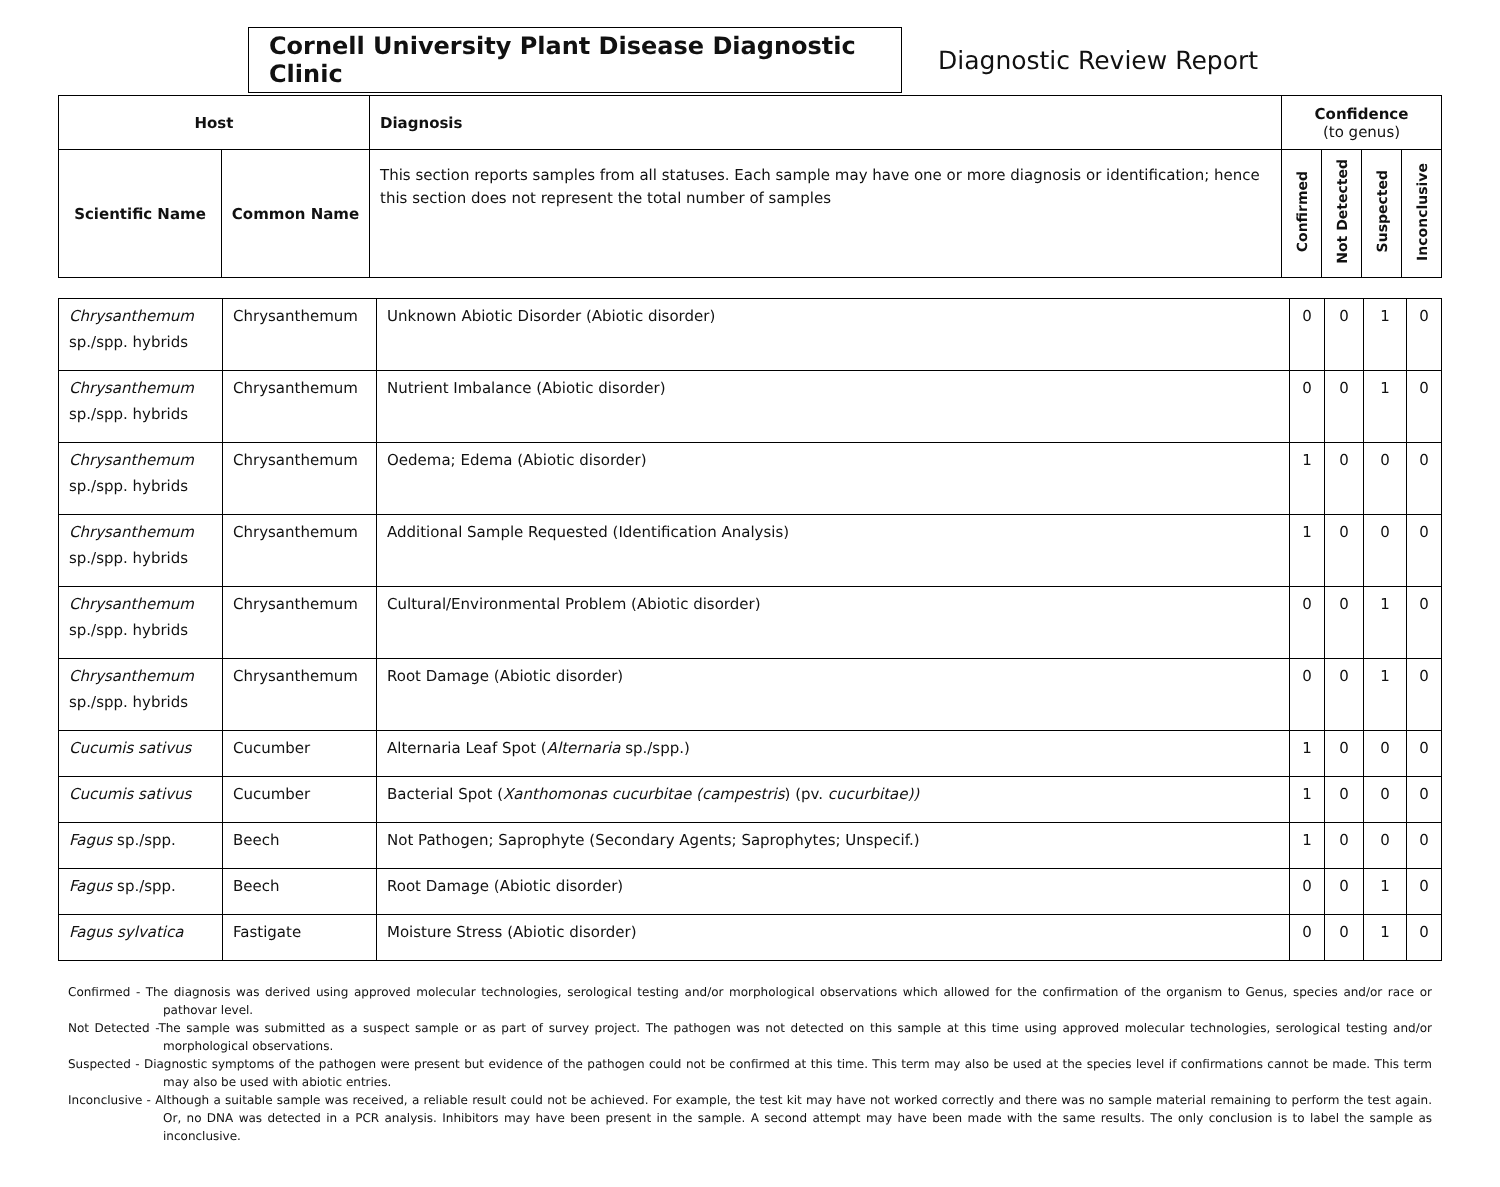Cornell University Plant Disease Diagnostic Clinic
Diagnostic Review Report
| Host | | Diagnosis | Confidence (to genus) | | | |
| --- | --- | --- | --- | --- | --- | --- |
| Scientific Name | Common Name | This section reports samples from all statuses. Each sample may have one or more diagnosis or identification; hence this section does not represent the total number of samples | Confirmed | Not Detected | Suspected | Inconclusive |
| Chrysanthemum sp./spp. hybrids | Chrysanthemum | Unknown Abiotic Disorder (Abiotic disorder) | 0 | 0 | 1 | 0 |
| Chrysanthemum sp./spp. hybrids | Chrysanthemum | Nutrient Imbalance (Abiotic disorder) | 0 | 0 | 1 | 0 |
| Chrysanthemum sp./spp. hybrids | Chrysanthemum | Oedema; Edema (Abiotic disorder) | 1 | 0 | 0 | 0 |
| Chrysanthemum sp./spp. hybrids | Chrysanthemum | Additional Sample Requested (Identification Analysis) | 1 | 0 | 0 | 0 |
| Chrysanthemum sp./spp. hybrids | Chrysanthemum | Cultural/Environmental Problem (Abiotic disorder) | 0 | 0 | 1 | 0 |
| Chrysanthemum sp./spp. hybrids | Chrysanthemum | Root Damage (Abiotic disorder) | 0 | 0 | 1 | 0 |
| Cucumis sativus | Cucumber | Alternaria Leaf Spot ( Alternaria sp./spp.) | 1 | 0 | 0 | 0 |
| Cucumis sativus | Cucumber | Bacterial Spot ( Xanthomonas cucurbitae (campestris ) (pv. cucurbitae)) | 1 | 0 | 0 | 0 |
| Fagus sp./spp. | Beech | Not Pathogen; Saprophyte (Secondary Agents; Saprophytes; Unspecif.) | 1 | 0 | 0 | 0 |
| Fagus sp./spp. | Beech | Root Damage (Abiotic disorder) | 0 | 0 | 1 | 0 |
| Fagus sylvatica | Fastigate | Moisture Stress (Abiotic disorder) | 0 | 0 | 1 | 0 |
Confirmed - The diagnosis was derived using approved molecular technologies, serological testing and/or morphological observations which allowed for the confirmation of the organism to Genus, species and/or race or pathovar level.
Not Detected -The sample was submitted as a suspect sample or as part of survey project. The pathogen was not detected on this sample at this time using approved molecular technologies, serological testing and/or morphological observations.
Suspected - Diagnostic symptoms of the pathogen were present but evidence of the pathogen could not be confirmed at this time. This term may also be used at the species level if confirmations cannot be made. This term may also be used with abiotic entries.
Inconclusive - Although a suitable sample was received, a reliable result could not be achieved. For example, the test kit may have not worked correctly and there was no sample material remaining to perform the test again. Or, no DNA was detected in a PCR analysis. Inhibitors may have been present in the sample. A second attempt may have been made with the same results. The only conclusion is to label the sample as inconclusive.